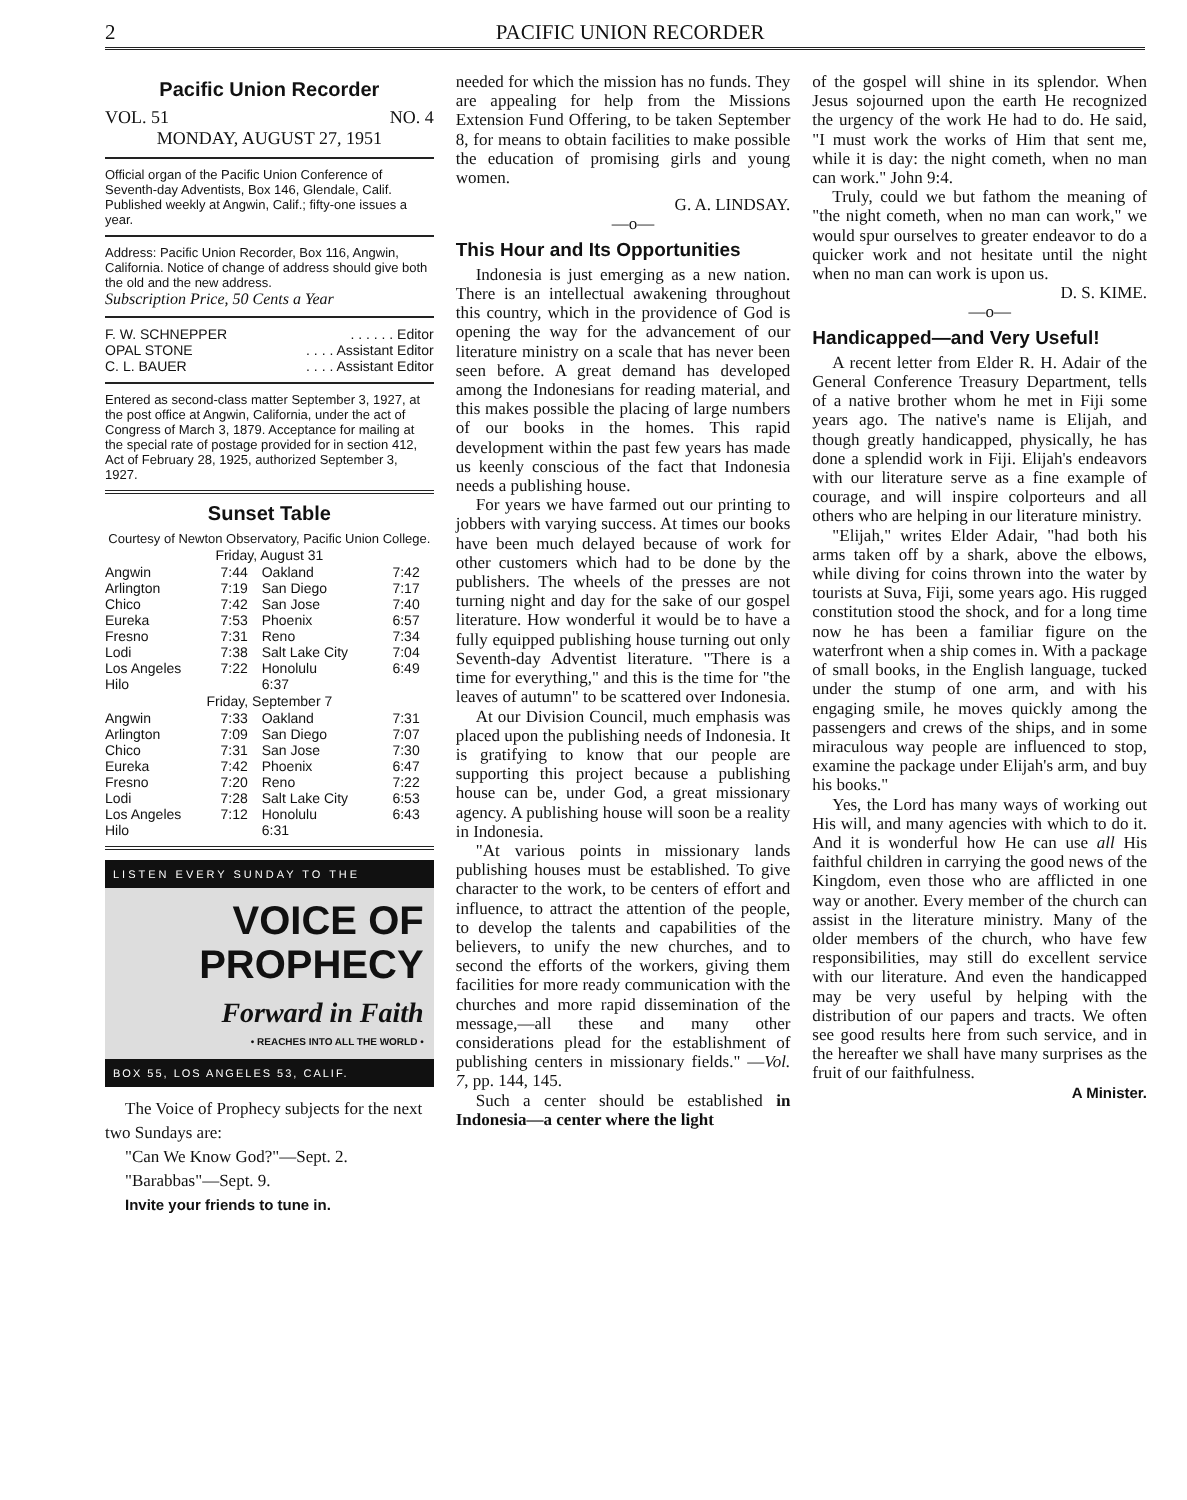2 PACIFIC UNION RECORDER
Pacific Union Recorder
VOL. 51 NO. 4
MONDAY, AUGUST 27, 1951
Official organ of the Pacific Union Conference of Seventh-day Adventists, Box 146, Glendale, Calif.
Published weekly at Angwin, Calif.; fifty-one issues a year.
Address: Pacific Union Recorder, Box 116, Angwin, California. Notice of change of address should give both the old and the new address.
Subscription Price, 50 Cents a Year
| F. W. SCHNEPPER | . . . . . . Editor |
| OPAL STONE | . . . . Assistant Editor |
| C. L. BAUER | . . . . Assistant Editor |
Entered as second-class matter September 3, 1927, at the post office at Angwin, California, under the act of Congress of March 3, 1879. Acceptance for mailing at the special rate of postage provided for in section 412, Act of February 28, 1925, authorized September 3, 1927.
Sunset Table
Courtesy of Newton Observatory, Pacific Union College.
| Friday, August 31 | | | |
| --- | --- | --- | --- |
| Angwin | 7:44 | Oakland | 7:42 |
| Arlington | 7:19 | San Diego | 7:17 |
| Chico | 7:42 | San Jose | 7:40 |
| Eureka | 7:53 | Phoenix | 6:57 |
| Fresno | 7:31 | Reno | 7:34 |
| Lodi | 7:38 | Salt Lake City | 7:04 |
| Los Angeles | 7:22 | Honolulu | 6:49 |
| Hilo | | 6:37 | |
| Friday, September 7 | | | |
| Angwin | 7:33 | Oakland | 7:31 |
| Arlington | 7:09 | San Diego | 7:07 |
| Chico | 7:31 | San Jose | 7:30 |
| Eureka | 7:42 | Phoenix | 6:47 |
| Fresno | 7:20 | Reno | 7:22 |
| Lodi | 7:28 | Salt Lake City | 6:53 |
| Los Angeles | 7:12 | Honolulu | 6:43 |
| Hilo | | 6:31 | |
LISTEN EVERY SUNDAY TO THE
VOICE OF
PROPHECY
Forward in Faith
• REACHES INTO ALL THE WORLD •
BOX 55, LOS ANGELES 53, CALIF.
The Voice of Prophecy subjects for the next two Sundays are:
"Can We Know God?"—Sept. 2.
"Barabbas"—Sept. 9.
Invite your friends to tune in.
needed for which the mission has no funds. They are appealing for help from the Missions Extension Fund Offering, to be taken September 8, for means to obtain facilities to make possible the education of promising girls and young women.
G. A. LINDSAY.
—o—
This Hour and Its Opportunities
Indonesia is just emerging as a new nation. There is an intellectual awakening throughout this country, which in the providence of God is opening the way for the advancement of our literature ministry on a scale that has never been seen before. A great demand has developed among the Indonesians for reading material, and this makes possible the placing of large numbers of our books in the homes. This rapid development within the past few years has made us keenly conscious of the fact that Indonesia needs a publishing house.
For years we have farmed out our printing to jobbers with varying success. At times our books have been much delayed because of work for other customers which had to be done by the publishers. The wheels of the presses are not turning night and day for the sake of our gospel literature. How wonderful it would be to have a fully equipped publishing house turning out only Seventh-day Adventist literature. "There is a time for everything," and this is the time for "the leaves of autumn" to be scattered over Indonesia.
At our Division Council, much emphasis was placed upon the publishing needs of Indonesia. It is gratifying to know that our people are supporting this project because a publishing house can be, under God, a great missionary agency. A publishing house will soon be a reality in Indonesia.
"At various points in missionary lands publishing houses must be established. To give character to the work, to be centers of effort and influence, to attract the attention of the people, to develop the talents and capabilities of the believers, to unify the new churches, and to second the efforts of the workers, giving them facilities for more ready communication with the churches and more rapid dissemination of the message,—all these and many other considerations plead for the establishment of publishing centers in missionary fields." —Vol. 7, pp. 144, 145.
Such a center should be established in Indonesia—a center where the light
of the gospel will shine in its splendor. When Jesus sojourned upon the earth He recognized the urgency of the work He had to do. He said, "I must work the works of Him that sent me, while it is day: the night cometh, when no man can work." John 9:4.
Truly, could we but fathom the meaning of "the night cometh, when no man can work," we would spur ourselves to greater endeavor to do a quicker work and not hesitate until the night when no man can work is upon us.
D. S. KIME.
—o—
Handicapped—and Very Useful!
A recent letter from Elder R. H. Adair of the General Conference Treasury Department, tells of a native brother whom he met in Fiji some years ago. The native's name is Elijah, and though greatly handicapped, physically, he has done a splendid work in Fiji. Elijah's endeavors with our literature serve as a fine example of courage, and will inspire colporteurs and all others who are helping in our literature ministry.
"Elijah," writes Elder Adair, "had both his arms taken off by a shark, above the elbows, while diving for coins thrown into the water by tourists at Suva, Fiji, some years ago. His rugged constitution stood the shock, and for a long time now he has been a familiar figure on the waterfront when a ship comes in. With a package of small books, in the English language, tucked under the stump of one arm, and with his engaging smile, he moves quickly among the passengers and crews of the ships, and in some miraculous way people are influenced to stop, examine the package under Elijah's arm, and buy his books."
Yes, the Lord has many ways of working out His will, and many agencies with which to do it. And it is wonderful how He can use all His faithful children in carrying the good news of the Kingdom, even those who are afflicted in one way or another. Every member of the church can assist in the literature ministry. Many of the older members of the church, who have few responsibilities, may still do excellent service with our literature. And even the handicapped may be very useful by helping with the distribution of our papers and tracts. We often see good results here from such service, and in the hereafter we shall have many surprises as the fruit of our faithfulness.
A Minister.